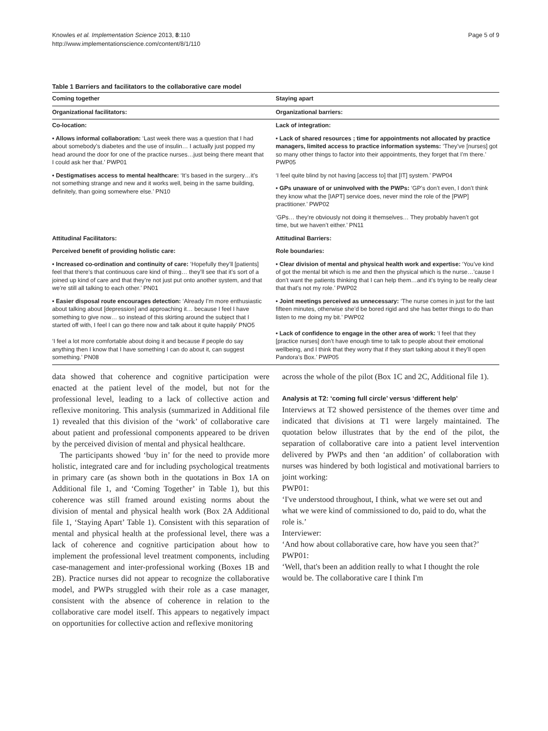Knowles et al. Implementation Science 2013, 8:110
http://www.implementationscience.com/content/8/1/110
Page 5 of 9
Table 1 Barriers and facilitators to the collaborative care model
| Coming together | Staying apart |
| --- | --- |
| Organizational facilitators: | Organizational barriers: |
| Co-location: | Lack of integration: |
| • Allows informal collaboration: ‘Last week there was a question that I had about somebody’s diabetes and the use of insulin… I actually just popped my head around the door for one of the practice nurses…just being there meant that I could ask her that.’ PWP01 | • Lack of shared resources ; time for appointments not allocated by practice managers, limited access to practice information systems: ‘They’ve [nurses] got so many other things to factor into their appointments, they forget that I’m there.’ PWP05 |
| • Destigmatises access to mental healthcare: ‘It’s based in the surgery…it’s not something strange and new and it works well, being in the same building, definitely, than going somewhere else.’ PN10 | ‘I feel quite blind by not having [access to] that [IT] system.’ PWP04 |
| | • GPs unaware of or uninvolved with the PWPs: ‘GP’s don’t even, I don’t think they know what the [IAPT] service does, never mind the role of the [PWP] practitioner.’ PWP02 |
| | ‘GPs… they’re obviously not doing it themselves… They probably haven’t got time, but we haven’t either.’ PN11 |
| Attitudinal Facilitators: | Attitudinal Barriers: |
| Perceived benefit of providing holistic care: | Role boundaries: |
| • Increased co-ordination and continuity of care: ‘Hopefully they’ll [patients] feel that there’s that continuous care kind of thing… they’ll see that it’s sort of a joined up kind of care and that they’re not just put onto another system, and that we’re still all talking to each other.’ PN01 | • Clear division of mental and physical health work and expertise: ‘You’ve kind of got the mental bit which is me and then the physical which is the nurse…’cause I don’t want the patients thinking that I can help them…and it’s trying to be really clear that that’s not my role.’ PWP02 |
| • Easier disposal route encourages detection: ‘Already I’m more enthusiastic about talking about [depression] and approaching it… because I feel I have something to give now… so instead of this skirting around the subject that I started off with, I feel I can go there now and talk about it quite happily’ PNO5 ‘I feel a lot more comfortable about doing it and because if people do say anything then I know that I have something I can do about it, can suggest something.’ PN08 | • Joint meetings perceived as unnecessary: ‘The nurse comes in just for the last fifteen minutes, otherwise she’d be bored rigid and she has better things to do than listen to me doing my bit.’ PWP02 • Lack of confidence to engage in the other area of work: ‘I feel that they [practice nurses] don’t have enough time to talk to people about their emotional wellbeing, and I think that they worry that if they start talking about it they’ll open Pandora’s Box.’ PWP05 |
data showed that coherence and cognitive participation were enacted at the patient level of the model, but not for the professional level, leading to a lack of collective action and reflexive monitoring. This analysis (summarized in Additional file 1) revealed that this division of the ‘work’ of collaborative care about patient and professional components appeared to be driven by the perceived division of mental and physical healthcare.
The participants showed ‘buy in’ for the need to provide more holistic, integrated care and for including psychological treatments in primary care (as shown both in the quotations in Box 1A on Additional file 1, and ‘Coming Together’ in Table 1), but this coherence was still framed around existing norms about the division of mental and physical health work (Box 2A Additional file 1, ‘Staying Apart’ Table 1). Consistent with this separation of mental and physical health at the professional level, there was a lack of coherence and cognitive participation about how to implement the professional level treatment components, including case-management and inter-professional working (Boxes 1B and 2B). Practice nurses did not appear to recognize the collaborative model, and PWPs struggled with their role as a case manager, consistent with the absence of coherence in relation to the collaborative care model itself. This appears to negatively impact on opportunities for collective action and reflexive monitoring
across the whole of the pilot (Box 1C and 2C, Additional file 1).
Analysis at T2: ‘coming full circle’ versus ‘different help’
Interviews at T2 showed persistence of the themes over time and indicated that divisions at T1 were largely maintained. The quotation below illustrates that by the end of the pilot, the separation of collaborative care into a patient level intervention delivered by PWPs and then ‘an addition’ of collaboration with nurses was hindered by both logistical and motivational barriers to joint working:
PWP01:
‘I've understood throughout, I think, what we were set out and what we were kind of commissioned to do, paid to do, what the role is.’
Interviewer:
‘And how about collaborative care, how have you seen that?’
PWP01:
‘Well, that's been an addition really to what I thought the role would be. The collaborative care I think I'm